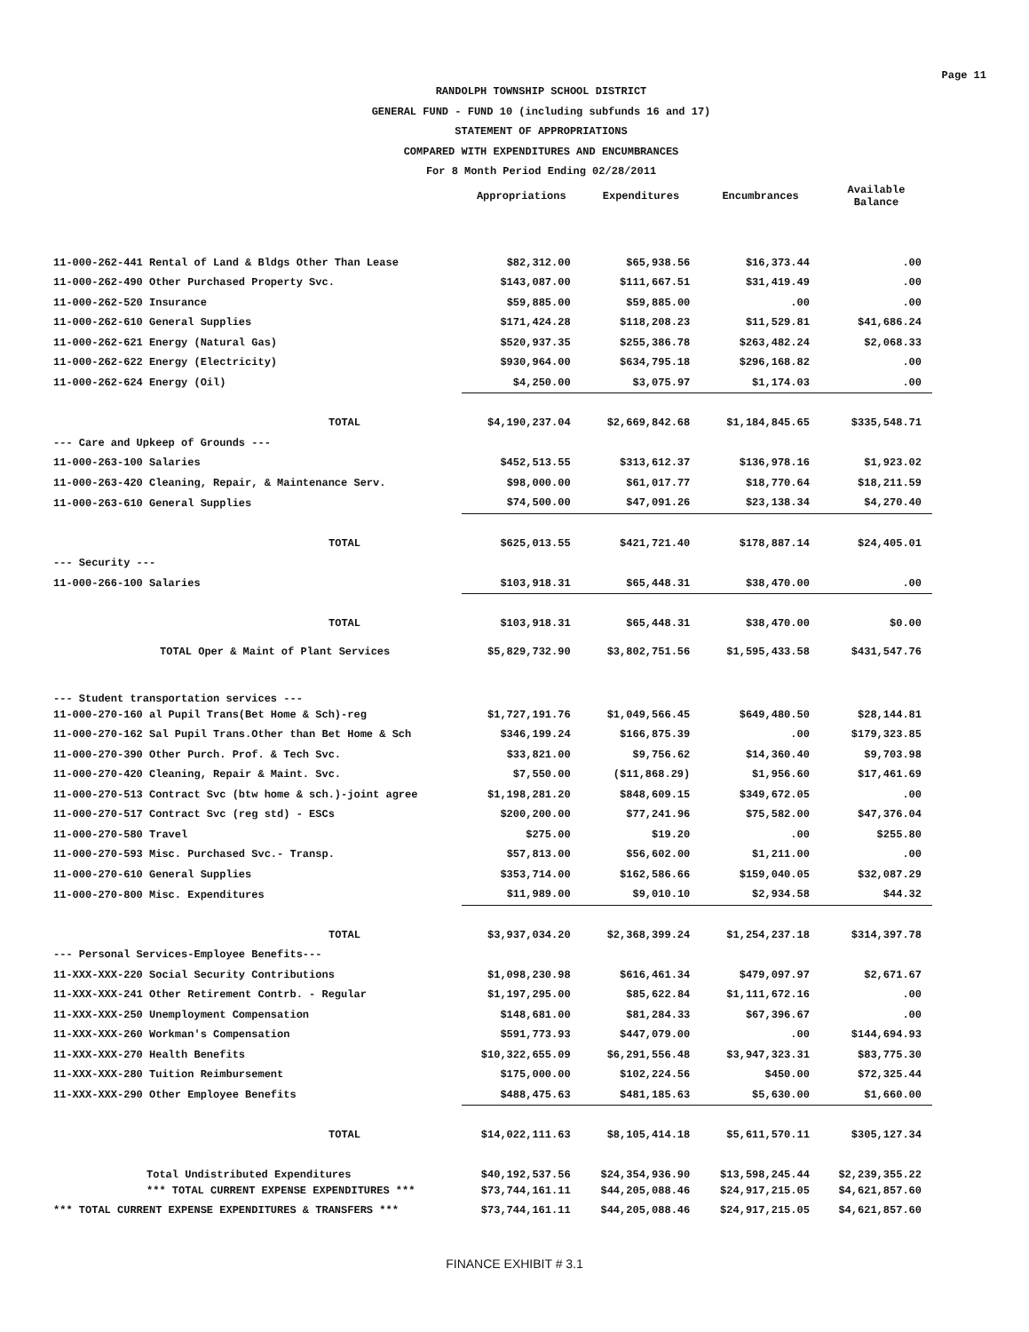Page 11
RANDOLPH TOWNSHIP SCHOOL DISTRICT
GENERAL FUND - FUND 10 (including subfunds 16 and 17)
STATEMENT OF APPROPRIATIONS
COMPARED WITH EXPENDITURES AND ENCUMBRANCES
For 8 Month Period Ending 02/28/2011
| | Appropriations | Expenditures | Encumbrances | Available Balance |
| --- | --- | --- | --- | --- |
| 11-000-262-441 Rental of Land & Bldgs Other Than Lease | $82,312.00 | $65,938.56 | $16,373.44 | .00 |
| 11-000-262-490 Other Purchased Property Svc. | $143,087.00 | $111,667.51 | $31,419.49 | .00 |
| 11-000-262-520 Insurance | $59,885.00 | $59,885.00 | .00 | .00 |
| 11-000-262-610 General Supplies | $171,424.28 | $118,208.23 | $11,529.81 | $41,686.24 |
| 11-000-262-621 Energy (Natural Gas) | $520,937.35 | $255,386.78 | $263,482.24 | $2,068.33 |
| 11-000-262-622 Energy (Electricity) | $930,964.00 | $634,795.18 | $296,168.82 | .00 |
| 11-000-262-624 Energy (Oil) | $4,250.00 | $3,075.97 | $1,174.03 | .00 |
| TOTAL | $4,190,237.04 | $2,669,842.68 | $1,184,845.65 | $335,548.71 |
| --- Care and Upkeep of Grounds --- | | | | |
| 11-000-263-100 Salaries | $452,513.55 | $313,612.37 | $136,978.16 | $1,923.02 |
| 11-000-263-420 Cleaning, Repair, & Maintenance Serv. | $98,000.00 | $61,017.77 | $18,770.64 | $18,211.59 |
| 11-000-263-610 General Supplies | $74,500.00 | $47,091.26 | $23,138.34 | $4,270.40 |
| TOTAL | $625,013.55 | $421,721.40 | $178,887.14 | $24,405.01 |
| --- Security --- | | | | |
| 11-000-266-100 Salaries | $103,918.31 | $65,448.31 | $38,470.00 | .00 |
| TOTAL | $103,918.31 | $65,448.31 | $38,470.00 | $0.00 |
| TOTAL Oper & Maint of Plant Services | $5,829,732.90 | $3,802,751.56 | $1,595,433.58 | $431,547.76 |
| --- Student transportation services --- | | | | |
| 11-000-270-160 al Pupil Trans(Bet Home & Sch)-reg | $1,727,191.76 | $1,049,566.45 | $649,480.50 | $28,144.81 |
| 11-000-270-162 Sal Pupil Trans.Other than Bet Home & Sch | $346,199.24 | $166,875.39 | .00 | $179,323.85 |
| 11-000-270-390 Other Purch. Prof. & Tech Svc. | $33,821.00 | $9,756.62 | $14,360.40 | $9,703.98 |
| 11-000-270-420 Cleaning, Repair & Maint. Svc. | $7,550.00 | ($11,868.29) | $1,956.60 | $17,461.69 |
| 11-000-270-513 Contract Svc (btw home & sch.)-joint agree | $1,198,281.20 | $848,609.15 | $349,672.05 | .00 |
| 11-000-270-517 Contract Svc (reg std) - ESCs | $200,200.00 | $77,241.96 | $75,582.00 | $47,376.04 |
| 11-000-270-580 Travel | $275.00 | $19.20 | .00 | $255.80 |
| 11-000-270-593 Misc. Purchased Svc.- Transp. | $57,813.00 | $56,602.00 | $1,211.00 | .00 |
| 11-000-270-610 General Supplies | $353,714.00 | $162,586.66 | $159,040.05 | $32,087.29 |
| 11-000-270-800 Misc. Expenditures | $11,989.00 | $9,010.10 | $2,934.58 | $44.32 |
| TOTAL | $3,937,034.20 | $2,368,399.24 | $1,254,237.18 | $314,397.78 |
| --- Personal Services-Employee Benefits--- | | | | |
| 11-XXX-XXX-220 Social Security Contributions | $1,098,230.98 | $616,461.34 | $479,097.97 | $2,671.67 |
| 11-XXX-XXX-241 Other Retirement Contrb. - Regular | $1,197,295.00 | $85,622.84 | $1,111,672.16 | .00 |
| 11-XXX-XXX-250 Unemployment Compensation | $148,681.00 | $81,284.33 | $67,396.67 | .00 |
| 11-XXX-XXX-260 Workman's Compensation | $591,773.93 | $447,079.00 | .00 | $144,694.93 |
| 11-XXX-XXX-270 Health Benefits | $10,322,655.09 | $6,291,556.48 | $3,947,323.31 | $83,775.30 |
| 11-XXX-XXX-280 Tuition Reimbursement | $175,000.00 | $102,224.56 | $450.00 | $72,325.44 |
| 11-XXX-XXX-290 Other Employee Benefits | $488,475.63 | $481,185.63 | $5,630.00 | $1,660.00 |
| TOTAL | $14,022,111.63 | $8,105,414.18 | $5,611,570.11 | $305,127.34 |
| Total Undistributed Expenditures | $40,192,537.56 | $24,354,936.90 | $13,598,245.44 | $2,239,355.22 |
| *** TOTAL CURRENT EXPENSE EXPENDITURES *** | $73,744,161.11 | $44,205,088.46 | $24,917,215.05 | $4,621,857.60 |
| *** TOTAL CURRENT EXPENSE EXPENDITURES & TRANSFERS *** | $73,744,161.11 | $44,205,088.46 | $24,917,215.05 | $4,621,857.60 |
FINANCE EXHIBIT # 3.1